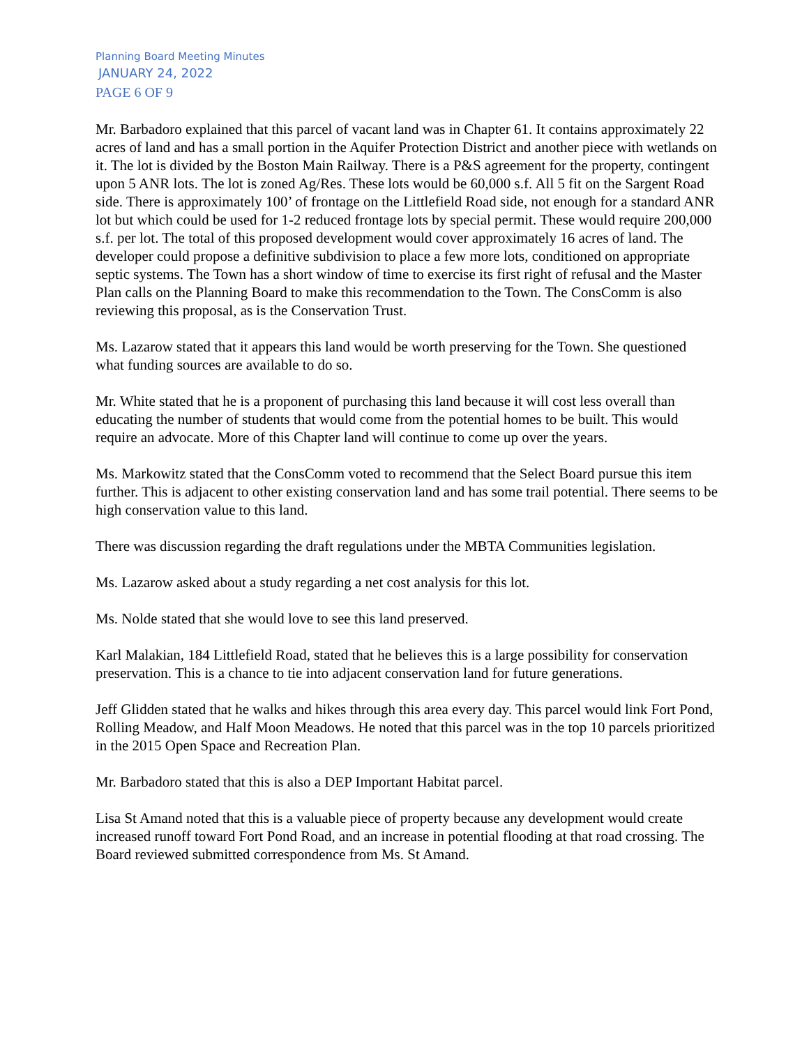Planning Board Meeting Minutes
JANUARY 24, 2022
PAGE 6 OF 9
Mr. Barbadoro explained that this parcel of vacant land was in Chapter 61. It contains approximately 22 acres of land and has a small portion in the Aquifer Protection District and another piece with wetlands on it. The lot is divided by the Boston Main Railway. There is a P&S agreement for the property, contingent upon 5 ANR lots. The lot is zoned Ag/Res. These lots would be 60,000 s.f. All 5 fit on the Sargent Road side. There is approximately 100’ of frontage on the Littlefield Road side, not enough for a standard ANR lot but which could be used for 1-2 reduced frontage lots by special permit. These would require 200,000 s.f. per lot. The total of this proposed development would cover approximately 16 acres of land. The developer could propose a definitive subdivision to place a few more lots, conditioned on appropriate septic systems. The Town has a short window of time to exercise its first right of refusal and the Master Plan calls on the Planning Board to make this recommendation to the Town. The ConsComm is also reviewing this proposal, as is the Conservation Trust.
Ms. Lazarow stated that it appears this land would be worth preserving for the Town. She questioned what funding sources are available to do so.
Mr. White stated that he is a proponent of purchasing this land because it will cost less overall than educating the number of students that would come from the potential homes to be built. This would require an advocate. More of this Chapter land will continue to come up over the years.
Ms. Markowitz stated that the ConsComm voted to recommend that the Select Board pursue this item further. This is adjacent to other existing conservation land and has some trail potential. There seems to be high conservation value to this land.
There was discussion regarding the draft regulations under the MBTA Communities legislation.
Ms. Lazarow asked about a study regarding a net cost analysis for this lot.
Ms. Nolde stated that she would love to see this land preserved.
Karl Malakian, 184 Littlefield Road, stated that he believes this is a large possibility for conservation preservation. This is a chance to tie into adjacent conservation land for future generations.
Jeff Glidden stated that he walks and hikes through this area every day. This parcel would link Fort Pond, Rolling Meadow, and Half Moon Meadows. He noted that this parcel was in the top 10 parcels prioritized in the 2015 Open Space and Recreation Plan.
Mr. Barbadoro stated that this is also a DEP Important Habitat parcel.
Lisa St Amand noted that this is a valuable piece of property because any development would create increased runoff toward Fort Pond Road, and an increase in potential flooding at that road crossing. The Board reviewed submitted correspondence from Ms. St Amand.